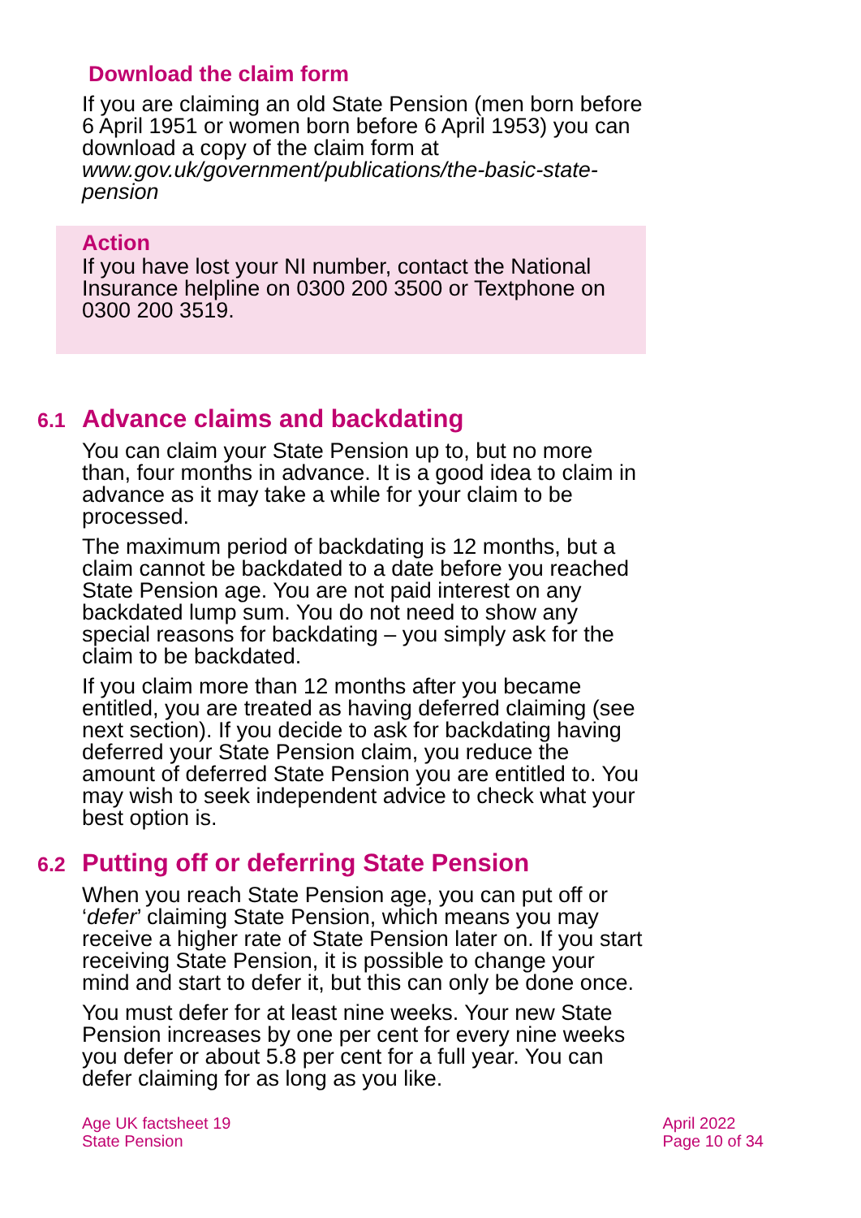Download the claim form
If you are claiming an old State Pension (men born before 6 April 1951 or women born before 6 April 1953) you can download a copy of the claim form at www.gov.uk/government/publications/the-basic-state-pension
Action
If you have lost your NI number, contact the National Insurance helpline on 0300 200 3500 or Textphone on 0300 200 3519.
6.1 Advance claims and backdating
You can claim your State Pension up to, but no more than, four months in advance. It is a good idea to claim in advance as it may take a while for your claim to be processed.
The maximum period of backdating is 12 months, but a claim cannot be backdated to a date before you reached State Pension age. You are not paid interest on any backdated lump sum. You do not need to show any special reasons for backdating – you simply ask for the claim to be backdated.
If you claim more than 12 months after you became entitled, you are treated as having deferred claiming (see next section). If you decide to ask for backdating having deferred your State Pension claim, you reduce the amount of deferred State Pension you are entitled to. You may wish to seek independent advice to check what your best option is.
6.2 Putting off or deferring State Pension
When you reach State Pension age, you can put off or ‘defer’ claiming State Pension, which means you may receive a higher rate of State Pension later on. If you start receiving State Pension, it is possible to change your mind and start to defer it, but this can only be done once.
You must defer for at least nine weeks. Your new State Pension increases by one per cent for every nine weeks you defer or about 5.8 per cent for a full year. You can defer claiming for as long as you like.
Age UK factsheet 19
State Pension
April 2022
Page 10 of 34